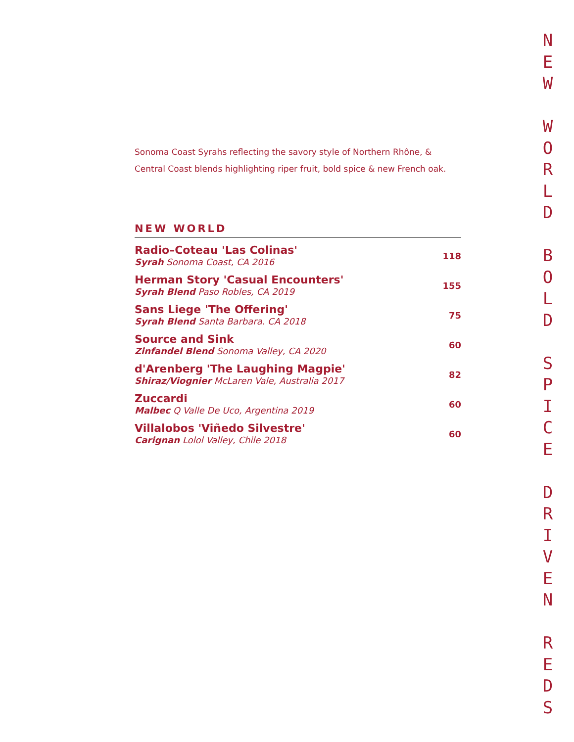Sonoma Coast Syrahs reflecting the savory style of Northern Rhône, & Central Coast blends highlighting riper fruit, bold spice & new French oak.
NEW WORLD
Radio–Coteau 'Las Colinas'
Syrah Sonoma Coast, CA 2016
118
Herman Story 'Casual Encounters'
Syrah Blend Paso Robles, CA 2019
155
Sans Liege 'The Offering'
Syrah Blend Santa Barbara. CA 2018
75
Source and Sink
Zinfandel Blend Sonoma Valley, CA 2020
60
d'Arenberg 'The Laughing Magpie'
Shiraz/Viognier McLaren Vale, Australia 2017
82
Zuccardi
Malbec Q Valle De Uco, Argentina 2019
60
Villalobos 'Viñedo Silvestre'
Carignan Lolol Valley, Chile 2018
60
N
E
W
W
O
R
L
D
B
O
L
D
S
P
I
C
E
D
R
I
V
E
N
R
E
D
S